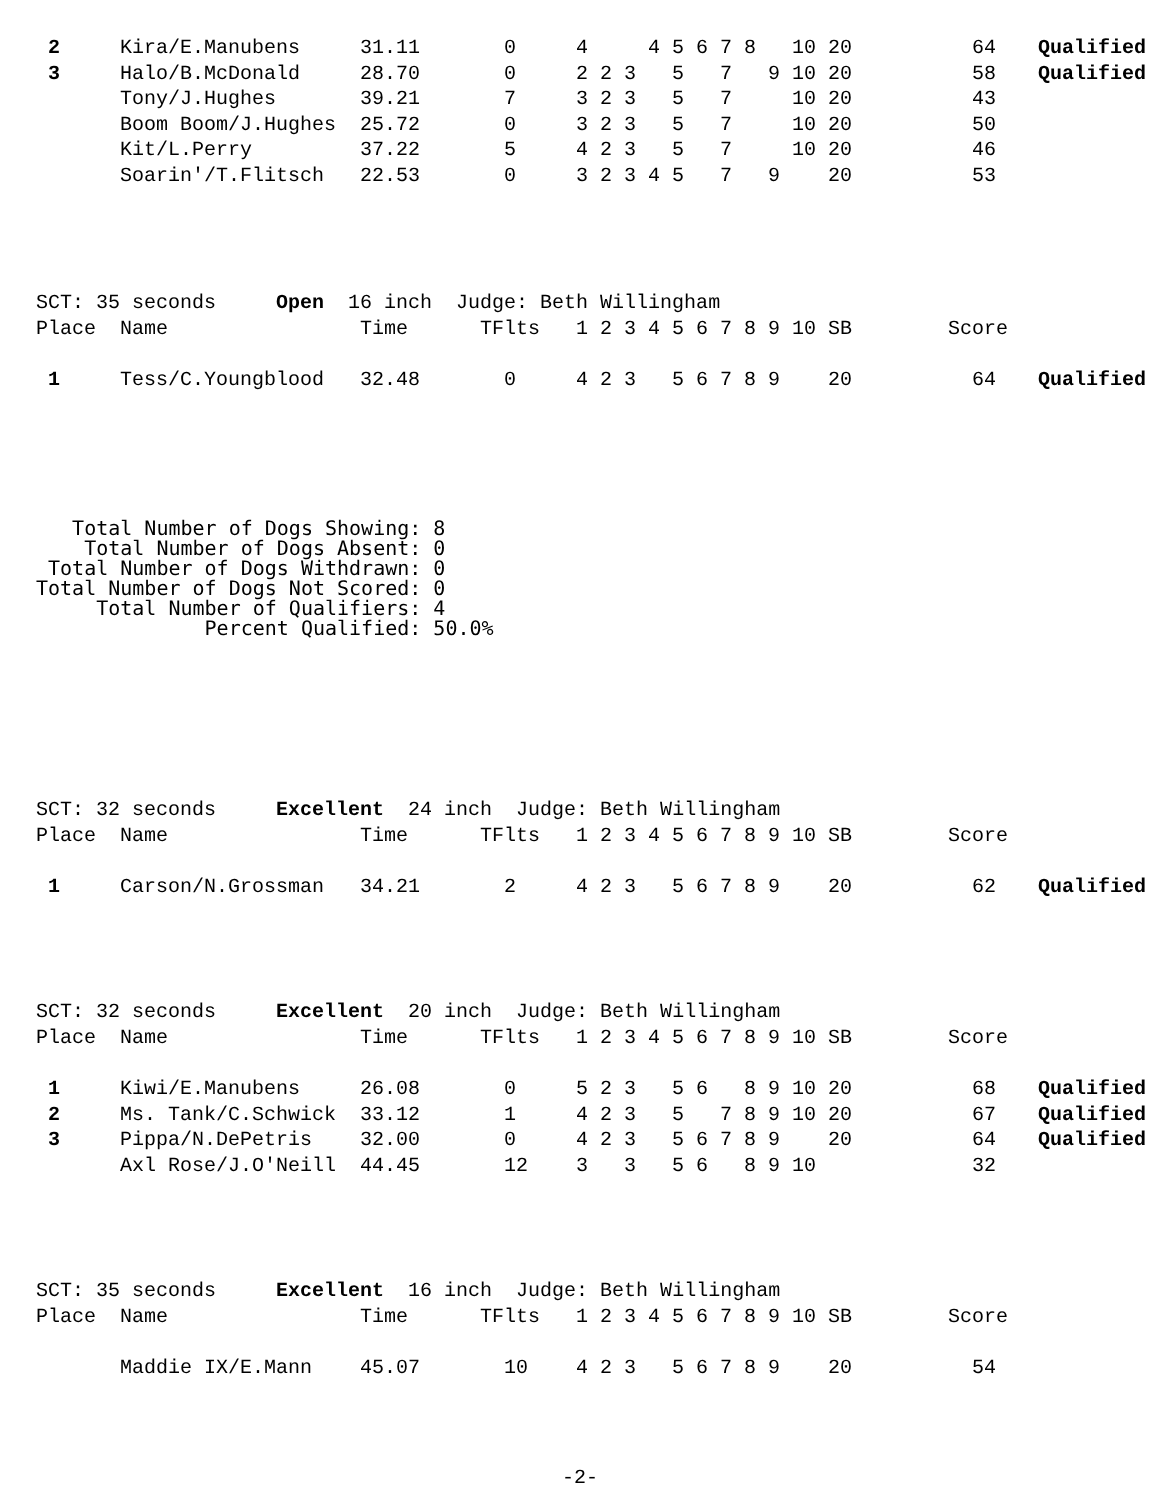| 2 | Kira/E.Manubens | 31.11 | 0 | 4 4 5 6 7 8 10 20 | 64 | Qualified |
| 3 | Halo/B.McDonald | 28.70 | 0 | 2 2 3 5 7 9 10 20 | 58 | Qualified |
| | Tony/J.Hughes | 39.21 | 7 | 3 2 3 5 7 10 20 | 43 | |
| | Boom Boom/J.Hughes | 25.72 | 0 | 3 2 3 5 7 10 20 | 50 | |
| | Kit/L.Perry | 37.22 | 5 | 4 2 3 5 7 10 20 | 46 | |
| | Soarin'/T.Flitsch | 22.53 | 0 | 3 2 3 4 5 7 9 20 | 53 | |
SCT: 35 seconds Open 16 inch Judge: Beth Willingham
| Place | Name | Time | TFlts | 1 2 3 4 5 6 7 8 9 10 SB | Score | |
| --- | --- | --- | --- | --- | --- | --- |
| 1 | Tess/C.Youngblood | 32.48 | 0 | 4 2 3 5 6 7 8 9 20 | 64 | Qualified |
   Total Number of Dogs Showing: 8
    Total Number of Dogs Absent: 0
 Total Number of Dogs Withdrawn: 0
Total Number of Dogs Not Scored: 0
     Total Number of Qualifiers: 4
              Percent Qualified: 50.0%
SCT: 32 seconds Excellent 24 inch Judge: Beth Willingham
| Place | Name | Time | TFlts | 1 2 3 4 5 6 7 8 9 10 SB | Score | |
| --- | --- | --- | --- | --- | --- | --- |
| 1 | Carson/N.Grossman | 34.21 | 2 | 4 2 3 5 6 7 8 9 20 | 62 | Qualified |
SCT: 32 seconds Excellent 20 inch Judge: Beth Willingham
| Place | Name | Time | TFlts | 1 2 3 4 5 6 7 8 9 10 SB | Score | |
| --- | --- | --- | --- | --- | --- | --- |
| 1 | Kiwi/E.Manubens | 26.08 | 0 | 5 2 3 5 6 8 9 10 20 | 68 | Qualified |
| 2 | Ms. Tank/C.Schwick | 33.12 | 1 | 4 2 3 5 7 8 9 10 20 | 67 | Qualified |
| 3 | Pippa/N.DePetris | 32.00 | 0 | 4 2 3 5 6 7 8 9 20 | 64 | Qualified |
| | Axl Rose/J.O'Neill | 44.45 | 12 | 3 3 5 6 8 9 10 | 32 | |
SCT: 35 seconds Excellent 16 inch Judge: Beth Willingham
| Place | Name | Time | TFlts | 1 2 3 4 5 6 7 8 9 10 SB | Score | |
| --- | --- | --- | --- | --- | --- | --- |
| | Maddie IX/E.Mann | 45.07 | 10 | 4 2 3 5 6 7 8 9 20 | 54 | |
-2-